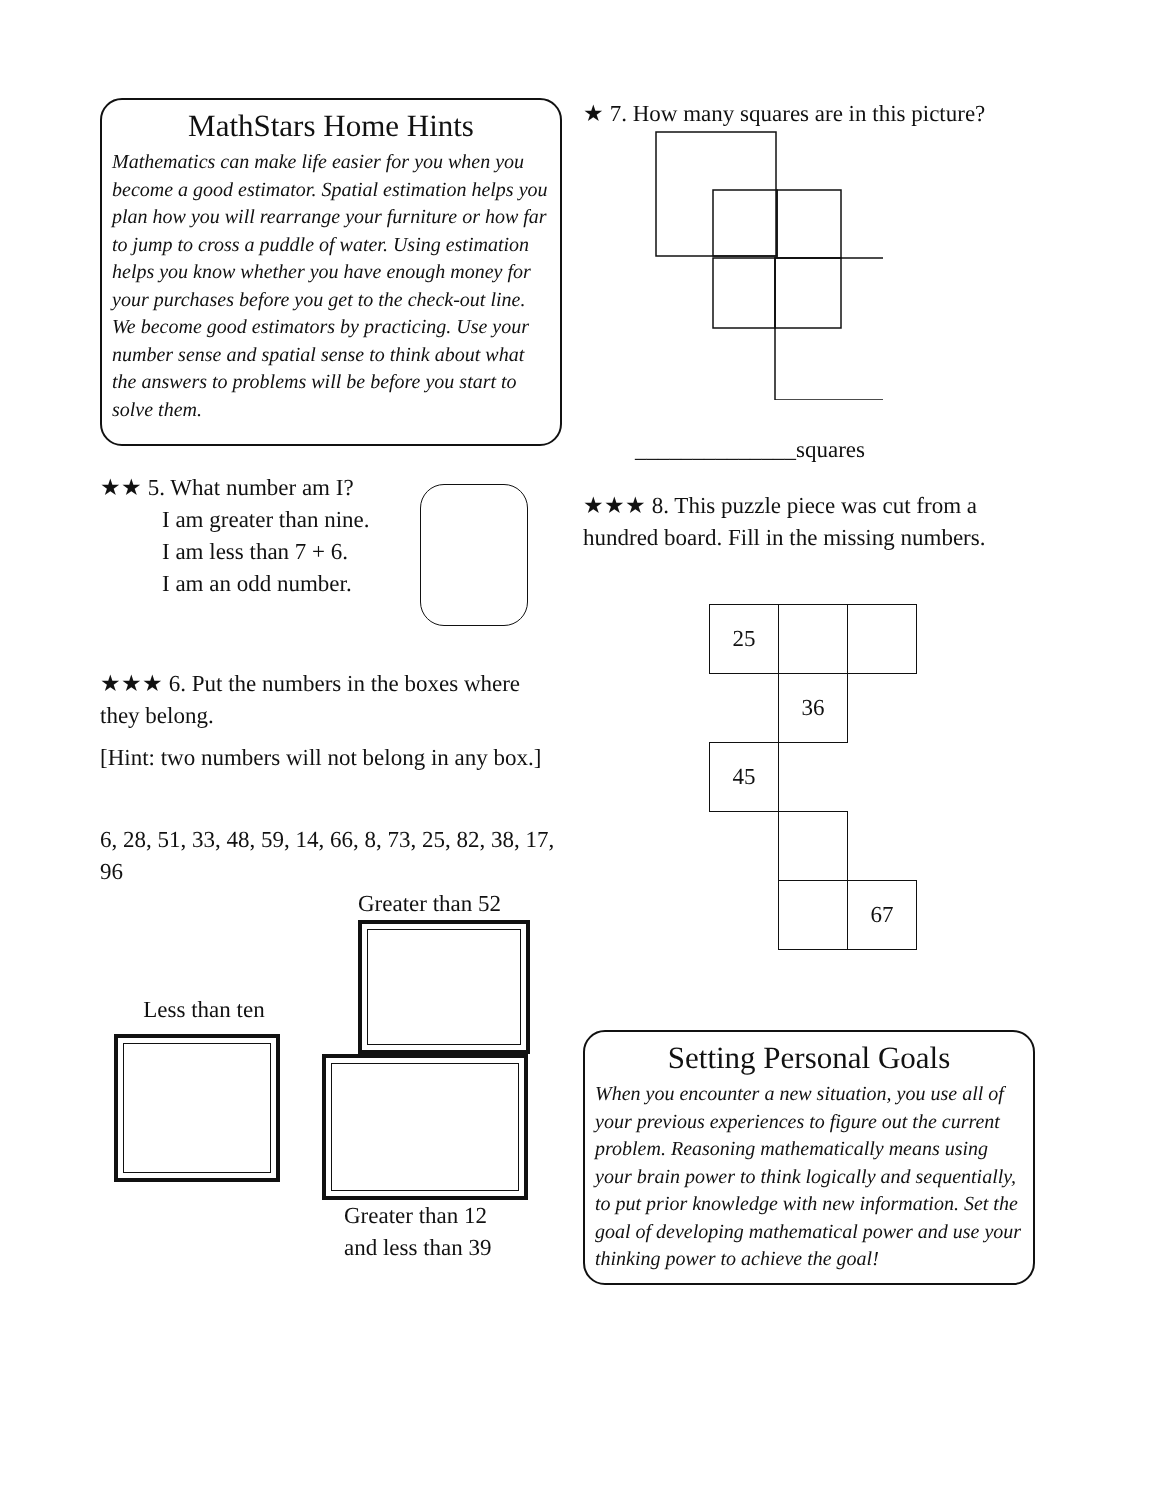MathStars Home Hints
Mathematics can make life easier for you when you become a good estimator. Spatial estimation helps you plan how you will rearrange your furniture or how far to jump to cross a puddle of water. Using estimation helps you know whether you have enough money for your purchases before you get to the check-out line. We become good estimators by practicing. Use your number sense and spatial sense to think about what the answers to problems will be before you start to solve them.
★★ 5. What number am I?
I am greater than nine.
I am less than 7 + 6.
I am an odd number.
★★★ 6. Put the numbers in the boxes where they belong.
[Hint: two numbers will not belong in any box.]
6, 28, 51, 33, 48, 59, 14, 66, 8, 73, 25, 82, 38, 17, 96
Greater than 52
Less than ten
Greater than 12
and less than 39
★ 7. How many squares are in this picture?
______________squares
★★★ 8. This puzzle piece was cut from a hundred board. Fill in the missing numbers.
| 25 | | |
| | 36 | |
| 45 | | |
| | | 67 |
Setting Personal Goals
When you encounter a new situation, you use all of your previous experiences to figure out the current problem. Reasoning mathematically means using your brain power to think logically and sequentially, to put prior knowledge with new information. Set the goal of developing mathematical power and use your thinking power to achieve the goal!